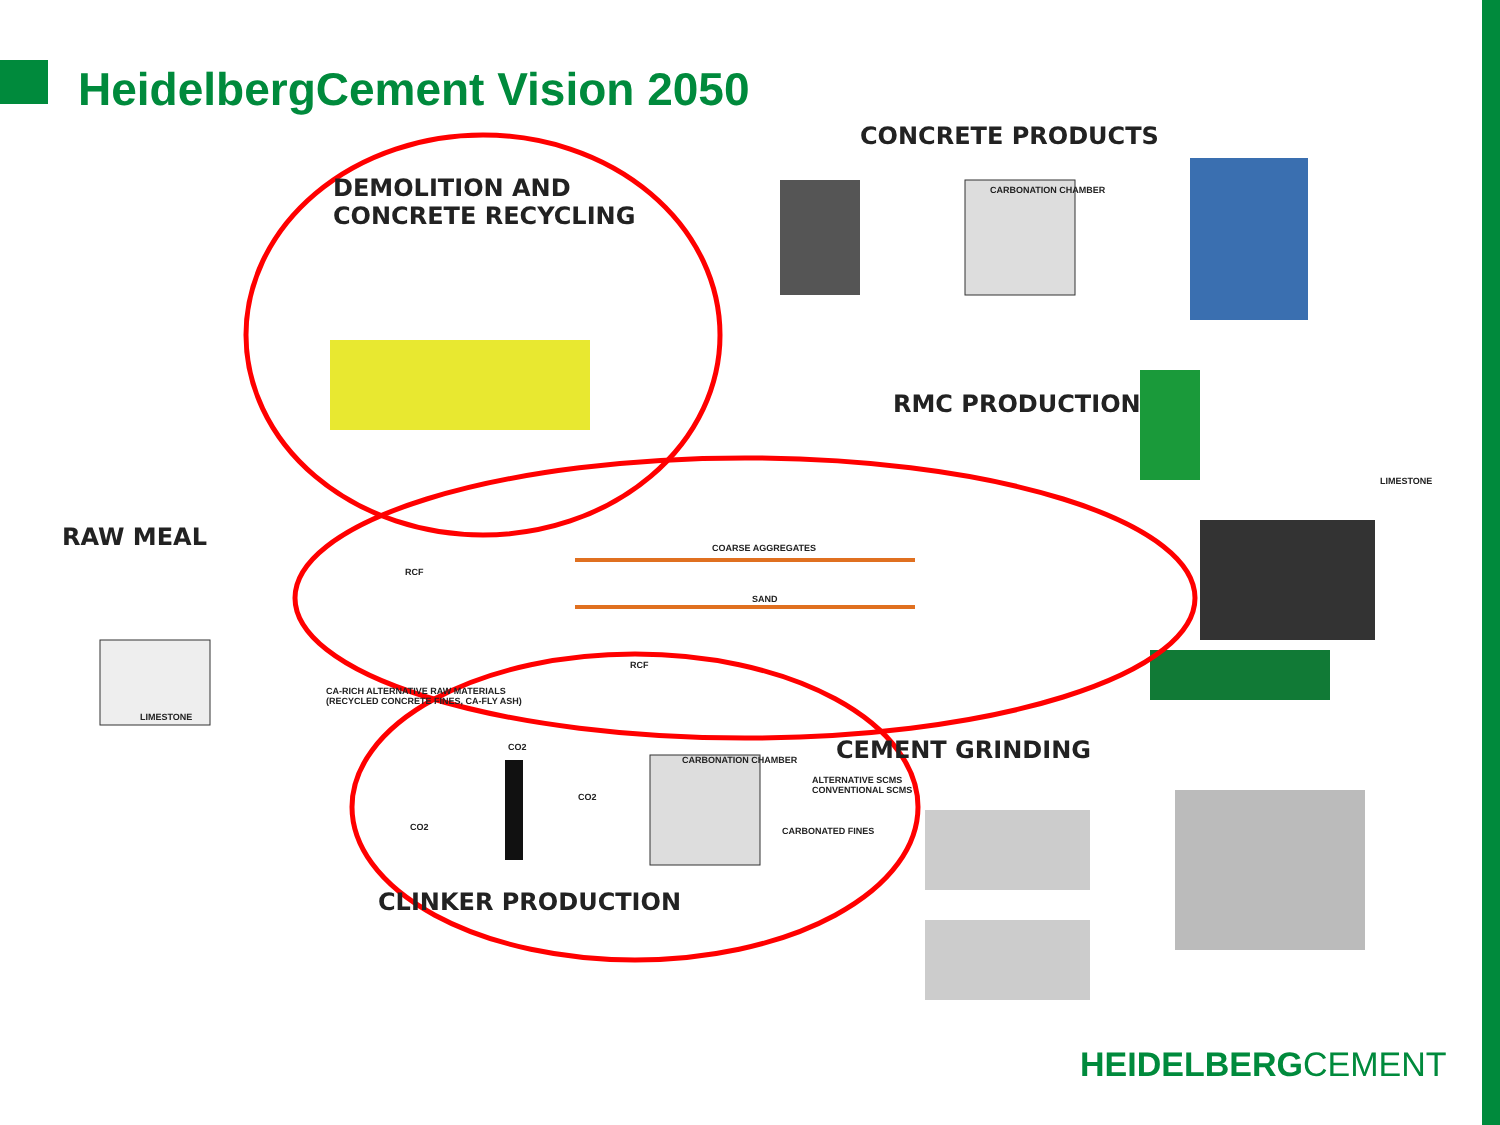HeidelbergCement Vision 2050
CONCRETE PRODUCTS
DEMOLITION AND
CONCRETE RECYCLING
RMC PRODUCTION
RAW MEAL
CEMENT GRINDING
CLINKER PRODUCTION
COARSE AGGREGATES
SAND
RCF
RCF
CA-RICH ALTERNATIVE RAW MATERIALS
(RECYCLED CONCRETE FINES, CA-FLY ASH)
LIMESTONE
LIMESTONE
CO2
CO2
CO2
ALTERNATIVE SCMS
CONVENTIONAL SCMS
CARBONATED FINES
CARBONATION CHAMBER
CARBONATION CHAMBER
HEIDELBERGCEMENT